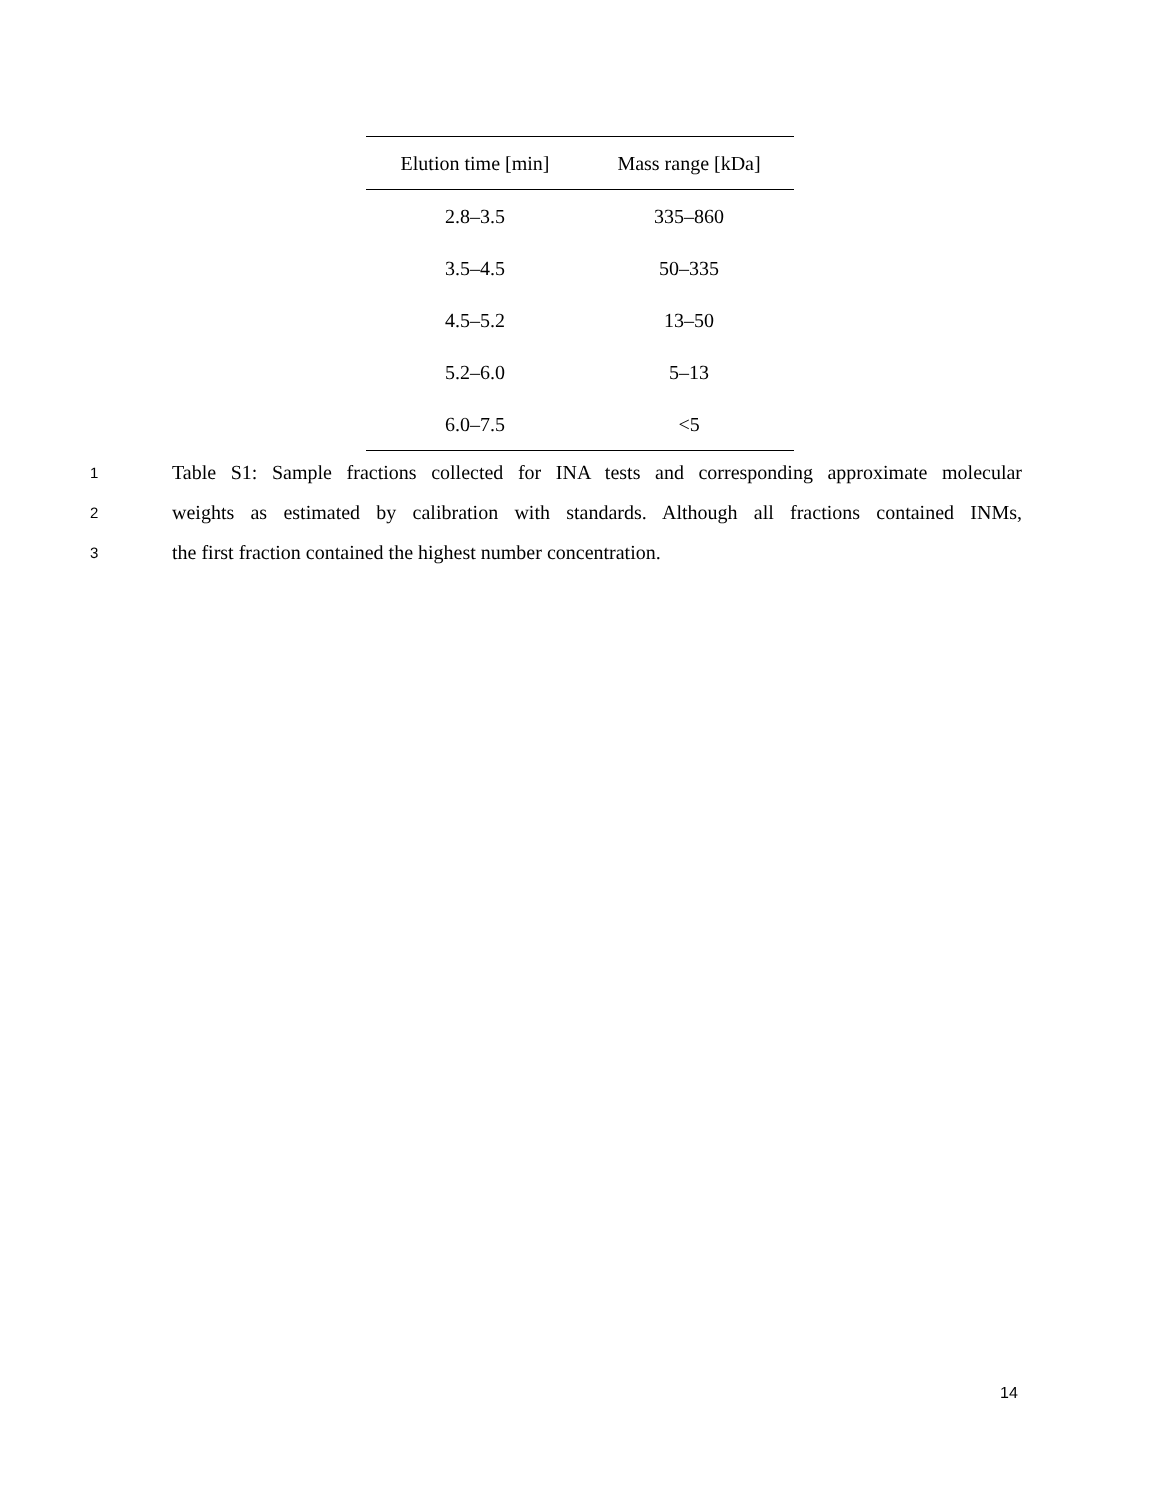| Elution time [min] | Mass range [kDa] |
| --- | --- |
| 2.8–3.5 | 335–860 |
| 3.5–4.5 | 50–335 |
| 4.5–5.2 | 13–50 |
| 5.2–6.0 | 5–13 |
| 6.0–7.5 | <5 |
1 Table S1: Sample fractions collected for INA tests and corresponding approximate molecular
2 weights as estimated by calibration with standards. Although all fractions contained INMs,
3 the first fraction contained the highest number concentration.
14